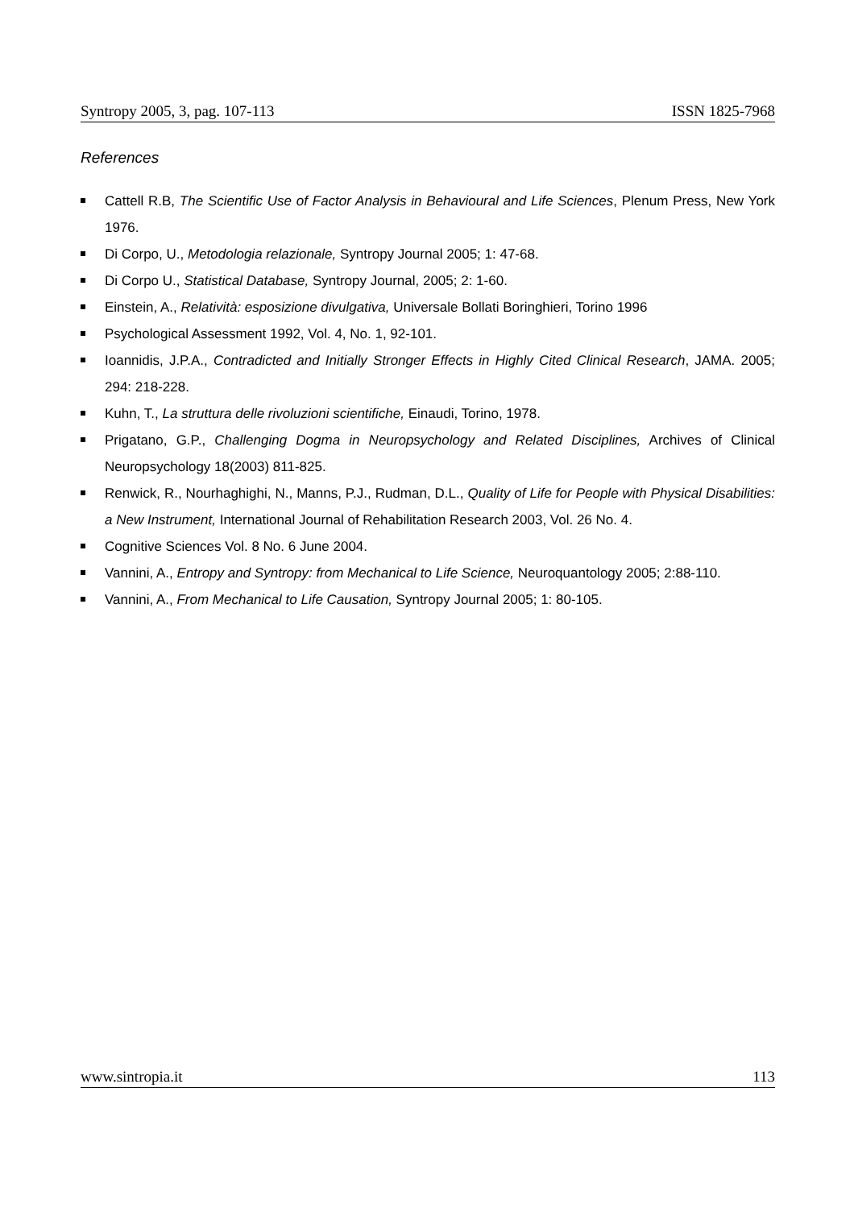Syntropy 2005, 3, pag. 107-113 ISSN 1825-7968
References
Cattell R.B, The Scientific Use of Factor Analysis in Behavioural and Life Sciences, Plenum Press, New York 1976.
Di Corpo, U., Metodologia relazionale, Syntropy Journal 2005; 1: 47-68.
Di Corpo U., Statistical Database, Syntropy Journal, 2005; 2: 1-60.
Einstein, A., Relatività: esposizione divulgativa, Universale Bollati Boringhieri, Torino 1996
Psychological Assessment 1992, Vol. 4, No. 1, 92-101.
Ioannidis, J.P.A., Contradicted and Initially Stronger Effects in Highly Cited Clinical Research, JAMA. 2005; 294: 218-228.
Kuhn, T., La struttura delle rivoluzioni scientifiche, Einaudi, Torino, 1978.
Prigatano, G.P., Challenging Dogma in Neuropsychology and Related Disciplines, Archives of Clinical Neuropsychology 18(2003) 811-825.
Renwick, R., Nourhaghighi, N., Manns, P.J., Rudman, D.L., Quality of Life for People with Physical Disabilities: a New Instrument, International Journal of Rehabilitation Research 2003, Vol. 26 No. 4.
Cognitive Sciences Vol. 8 No. 6 June 2004.
Vannini, A., Entropy and Syntropy: from Mechanical to Life Science, Neuroquantology 2005; 2:88-110.
Vannini, A., From Mechanical to Life Causation, Syntropy Journal 2005; 1: 80-105.
www.sintropia.it 113